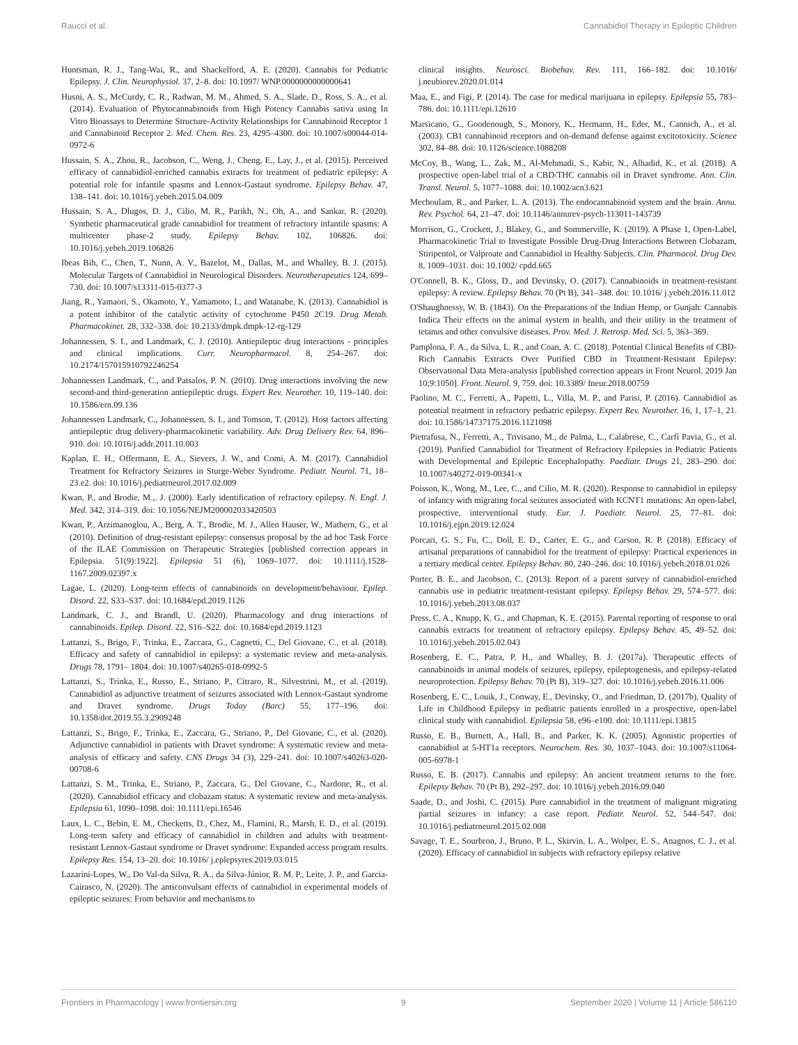Raucci et al. Cannabidiol Therapy in Epileptic Children
Huntsman, R. J., Tang-Wai, R., and Shackelford, A. E. (2020). Cannabis for Pediatric Epilepsy. J. Clin. Neurophysiol. 37, 2–8. doi: 10.1097/ WNP.0000000000000641
Husni, A. S., McCurdy, C. R., Radwan, M. M., Ahmed, S. A., Slade, D., Ross, S. A., et al. (2014). Evaluation of Phytocannabinoids from High Potency Cannabis sativa using In Vitro Bioassays to Determine Structure-Activity Relationships for Cannabinoid Receptor 1 and Cannabinoid Receptor 2. Med. Chem. Res. 23, 4295–4300. doi: 10.1007/s00044-014-0972-6
Hussain, S. A., Zhou, R., Jacobson, C., Weng, J., Cheng, E., Lay, J., et al. (2015). Perceived efficacy of cannabidiol-enriched cannabis extracts for treatment of pediatric epilepsy: A potential role for infantile spasms and Lennox-Gastaut syndrome. Epilepsy Behav. 47, 138–141. doi: 10.1016/j.yebeh.2015.04.009
Hussain, S. A., Dlugos, D. J., Cilio, M. R., Parikh, N., Oh, A., and Sankar, R. (2020). Synthetic pharmaceutical grade cannabidiol for treatment of refractory infantile spasms: A multicenter phase-2 study. Epilepsy Behav. 102, 106826. doi: 10.1016/j.yebeh.2019.106826
Ibeas Bih, C., Chen, T., Nunn, A. V., Bazelot, M., Dallas, M., and Whalley, B. J. (2015). Molecular Targets of Cannabidiol in Neurological Disorders. Neurotherapeutics 124, 699–730. doi: 10.1007/s13311-015-0377-3
Jiang, R., Yamaori, S., Okamoto, Y., Yamamoto, I., and Watanabe, K. (2013). Cannabidiol is a potent inhibitor of the catalytic activity of cytochrome P450 2C19. Drug Metab. Pharmacokinet. 28, 332–338. doi: 10.2133/dmpk.dmpk-12-rg-129
Johannessen, S. I., and Landmark, C. J. (2010). Antiepileptic drug interactions - principles and clinical implications. Curr. Neuropharmacol. 8, 254–267. doi: 10.2174/157015910792246254
Johannessen Landmark, C., and Patsalos, P. N. (2010). Drug interactions involving the new second-and third-generation antiepileptic drugs. Expert Rev. Neurother. 10, 119–140. doi: 10.1586/ern.09.136
Johannessen Landmark, C., Johannessen, S. I., and Tomson, T. (2012). Host factors affecting antiepileptic drug delivery-pharmacokinetic variability. Adv. Drug Delivery Rev. 64, 896–910. doi: 10.1016/j.addr.2011.10.003
Kaplan, E. H., Offermann, E. A., Sievers, J. W., and Comi, A. M. (2017). Cannabidiol Treatment for Refractory Seizures in Sturge-Weber Syndrome. Pediatr. Neurol. 71, 18–23.e2. doi: 10.1016/j.pediatrneurol.2017.02.009
Kwan, P., and Brodie, M.,. J. (2000). Early identification of refractory epilepsy. N. Engl. J. Med. 342, 314–319. doi: 10.1056/NEJM200002033420503
Kwan, P., Arzimanoglou, A., Berg, A. T., Brodie, M. J., Allen Hauser, W., Mathern, G., et al (2010). Definition of drug-resistant epilepsy: consensus proposal by the ad hoc Task Force of the ILAE Commission on Therapeutic Strategies [published correction appears in Epilepsia. 51(9):1922]. Epilepsia 51 (6), 1069–1077. doi: 10.1111/j.1528-1167.2009.02397.x
Lagae, L. (2020). Long-term effects of cannabinoids on development/behaviour. Epilep. Disord. 22, S33–S37. doi: 10.1684/epd.2019.1126
Landmark, C. J., and Brandl, U. (2020). Pharmacology and drug interactions of cannabinoids. Epilep. Disord. 22, S16–S22. doi: 10.1684/epd.2019.1123
Lattanzi, S., Brigo, F., Trinka, E., Zaccara, G., Cagnetti, C., Del Giovane, C., et al. (2018). Efficacy and safety of cannabidiol in epilepsy: a systematic review and meta-analysis. Drugs 78, 1791– 1804. doi: 10.1007/s40265-018-0992-5
Lattanzi, S., Trinka, E., Russo, E., Striano, P., Citraro, R., Silvestrini, M., et al. (2019). Cannabidiol as adjunctive treatment of seizures associated with Lennox-Gastaut syndrome and Dravet syndrome. Drugs Today (Barc) 55, 177–196. doi: 10.1358/dot.2019.55.3.2909248
Lattanzi, S., Brigo, F., Trinka, E., Zaccara, G., Striano, P., Del Giovane, C., et al. (2020). Adjunctive cannabidiol in patients with Dravet syndrome: A systematic review and meta-analysis of efficacy and safety. CNS Drugs 34 (3), 229–241. doi: 10.1007/s40263-020-00708-6
Lattanzi, S. M., Trinka, E., Striano, P., Zaccara, G., Del Giovane, C., Nardone, R., et al. (2020). Cannabidiol efficacy and clobazam status: A systematic review and meta-analysis. Epilepsia 61, 1090–1098. doi: 10.1111/epi.16546
Laux, L. C., Bebin, E. M., Checketts, D., Chez, M., Flamini, R., Marsh, E. D., et al. (2019). Long-term safety and efficacy of cannabidiol in children and adults with treatment-resistant Lennox-Gastaut syndrome or Dravet syndrome: Expanded access program results. Epilepsy Res. 154, 13–20. doi: 10.1016/ j.eplepsyres.2019.03.015
Lazarini-Lopes, W., Do Val-da Silva, R. A., da Silva-Júnior, R. M. P., Leite, J. P., and Garcia-Cairasco, N. (2020). The anticonvulsant effects of cannabidiol in experimental models of epileptic seizures: From behavior and mechanisms to
clinical insights. Neurosci. Biobehav. Rev. 111, 166–182. doi: 10.1016/ j.neubiorev.2020.01.014
Maa, E., and Figi, P. (2014). The case for medical marijuana in epilepsy. Epilepsia 55, 783–786. doi: 10.1111/epi.12610
Marsicano, G., Goodenough, S., Monory, K., Hermann, H., Eder, M., Cannich, A., et al. (2003). CB1 cannabinoid receptors and on-demand defense against excitotoxicity. Science 302, 84–88. doi: 10.1126/science.1088208
McCoy, B., Wang, L., Zak, M., Al-Mehmadi, S., Kabir, N., Alhadid, K., et al. (2018). A prospective open-label trial of a CBD/THC cannabis oil in Dravet syndrome. Ann. Clin. Transl. Neurol. 5, 1077–1088. doi: 10.1002/acn3.621
Mechoulam, R., and Parker, L. A. (2013). The endocannabinoid system and the brain. Annu. Rev. Psychol. 64, 21–47. doi: 10.1146/annurev-psych-113011-143739
Morrison, G., Crockett, J., Blakey, G., and Sommerville, K. (2019). A Phase 1, Open-Label, Pharmacokinetic Trial to Investigate Possible Drug-Drug Interactions Between Clobazam, Stiripentol, or Valproate and Cannabidiol in Healthy Subjects. Clin. Pharmacol. Drug Dev. 8, 1009–1031. doi: 10.1002/ cpdd.665
O'Connell, B. K., Gloss, D., and Devinsky, O. (2017). Cannabinoids in treatment-resistant epilepsy: A review. Epilepsy Behav. 70 (Pt B), 341–348. doi: 10.1016/ j.yebeh.2016.11.012
O'Shaughnessy, W. B. (1843). On the Preparations of the Indian Hemp, or Gunjah: Cannabis Indica Their effects on the animal system in health, and their utility in the treatment of tetanus and other convulsive diseases. Prov. Med. J. Retrosp. Med. Sci. 5, 363–369.
Pamplona, F. A., da Silva, L. R., and Coan, A. C. (2018). Potential Clinical Benefits of CBD-Rich Cannabis Extracts Over Purified CBD in Treatment-Resistant Epilepsy: Observational Data Meta-analysis [published correction appears in Front Neurol. 2019 Jan 10;9:1050]. Front. Neurol. 9, 759. doi: 10.3389/ fneur.2018.00759
Paolino, M. C., Ferretti, A., Papetti, L., Villa, M. P., and Parisi, P. (2016). Cannabidiol as potential treatment in refractory pediatric epilepsy. Expert Rev. Neurother. 16, 1, 17–1, 21. doi: 10.1586/14737175.2016.1121098
Pietrafusa, N., Ferretti, A., Trivisano, M., de Palma, L., Calabrese, C., Carfì Pavia, G., et al. (2019). Purified Cannabidiol for Treatment of Refractory Epilepsies in Pediatric Patients with Developmental and Epileptic Encephalopathy. Paediatr. Drugs 21, 283–290. doi: 10.1007/s40272-019-00341-x
Poisson, K., Wong, M., Lee, C., and Cilio, M. R. (2020). Response to cannabidiol in epilepsy of infancy with migrating focal seizures associated with KCNT1 mutations: An open-label, prospective, interventional study. Eur. J. Paediatr. Neurol. 25, 77–81. doi: 10.1016/j.ejpn.2019.12.024
Porcari, G. S., Fu, C., Doll, E. D., Carter, E. G., and Carson, R. P. (2018). Efficacy of artisanal preparations of cannabidiol for the treatment of epilepsy: Practical experiences in a tertiary medical center. Epilepsy Behav. 80, 240–246. doi: 10.1016/j.yebeh.2018.01.026
Porter, B. E., and Jacobson, C. (2013). Report of a parent survey of cannabidiol-enriched cannabis use in pediatric treatment-resistant epilepsy. Epilepsy Behav. 29, 574–577. doi: 10.1016/j.yebeh.2013.08.037
Press, C. A., Knupp, K. G., and Chapman, K. E. (2015). Parental reporting of response to oral cannabis extracts for treatment of refractory epilepsy. Epilepsy Behav. 45, 49–52. doi: 10.1016/j.yebeh.2015.02.043
Rosenberg, E. C., Patra, P. H., and Whalley, B. J. (2017a). Therapeutic effects of cannabinoids in animal models of seizures, epilepsy, epileptogenesis, and epilepsy-related neuroprotection. Epilepsy Behav. 70 (Pt B), 319–327. doi: 10.1016/j.yebeh.2016.11.006
Rosenberg, E. C., Louik, J., Conway, E., Devinsky, O., and Friedman, D. (2017b). Quality of Life in Childhood Epilepsy in pediatric patients enrolled in a prospective, open-label clinical study with cannabidiol. Epilepsia 58, e96–e100. doi: 10.1111/epi.13815
Russo, E. B., Burnett, A., Hall, B., and Parker, K. K. (2005). Agonistic properties of cannabidiol at 5-HT1a receptors. Neurochem. Res. 30, 1037–1043. doi: 10.1007/s11064-005-6978-1
Russo, E. B. (2017). Cannabis and epilepsy: An ancient treatment returns to the fore. Epilepsy Behav. 70 (Pt B), 292–297. doi: 10.1016/j.yebeh.2016.09.040
Saade, D., and Joshi, C. (2015). Pure cannabidiol in the treatment of malignant migrating partial seizures in infancy: a case report. Pediatr. Neurol. 52, 544–547. doi: 10.1016/j.pediatrneurol.2015.02.008
Savage, T. E., Sourbron, J., Bruno, P. L., Skirvin, L. A., Wolper, E. S., Anagnos, C. J., et al. (2020). Efficacy of cannabidiol in subjects with refractory epilepsy relative
Frontiers in Pharmacology | www.frontiersin.org 9 September 2020 | Volume 11 | Article 586110